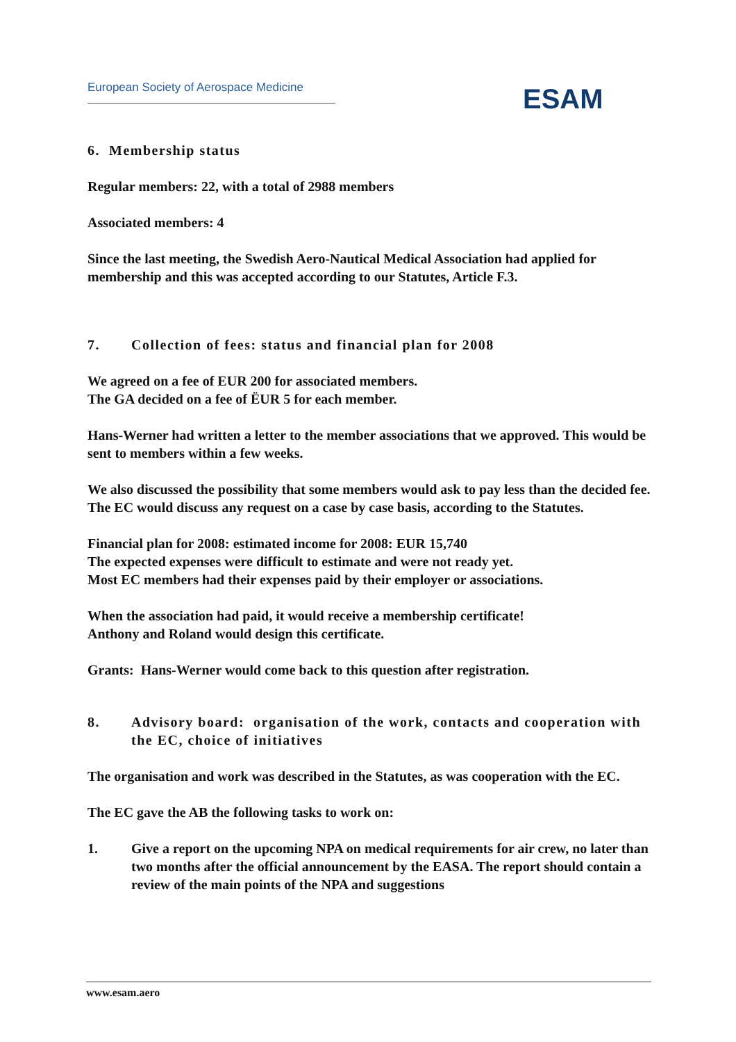European Society of Aerospace Medicine
ESAM
6. Membership status
Regular members: 22, with a total of 2988 members
Associated members: 4
Since the last meeting, the Swedish Aero-Nautical Medical Association had applied for membership and this was accepted according to our Statutes, Article F.3.
7. Collection of fees: status and financial plan for 2008
We agreed on a fee of EUR 200 for associated members.
The GA decided on a fee of ËUR 5 for each member.
Hans-Werner had written a letter to the member associations that we approved. This would be sent to members within a few weeks.
We also discussed the possibility that some members would ask to pay less than the decided fee. The EC would discuss any request on a case by case basis, according to the Statutes.
Financial plan for 2008: estimated income for 2008: EUR 15,740
The expected expenses were difficult to estimate and were not ready yet.
Most EC members had their expenses paid by their employer or associations.
When the association had paid, it would receive a membership certificate!
Anthony and Roland would design this certificate.
Grants: Hans-Werner would come back to this question after registration.
8. Advisory board: organisation of the work, contacts and cooperation with the EC, choice of initiatives
The organisation and work was described in the Statutes, as was cooperation with the EC.
The EC gave the AB the following tasks to work on:
1. Give a report on the upcoming NPA on medical requirements for air crew, no later than two months after the official announcement by the EASA. The report should contain a review of the main points of the NPA and suggestions
www.esam.aero